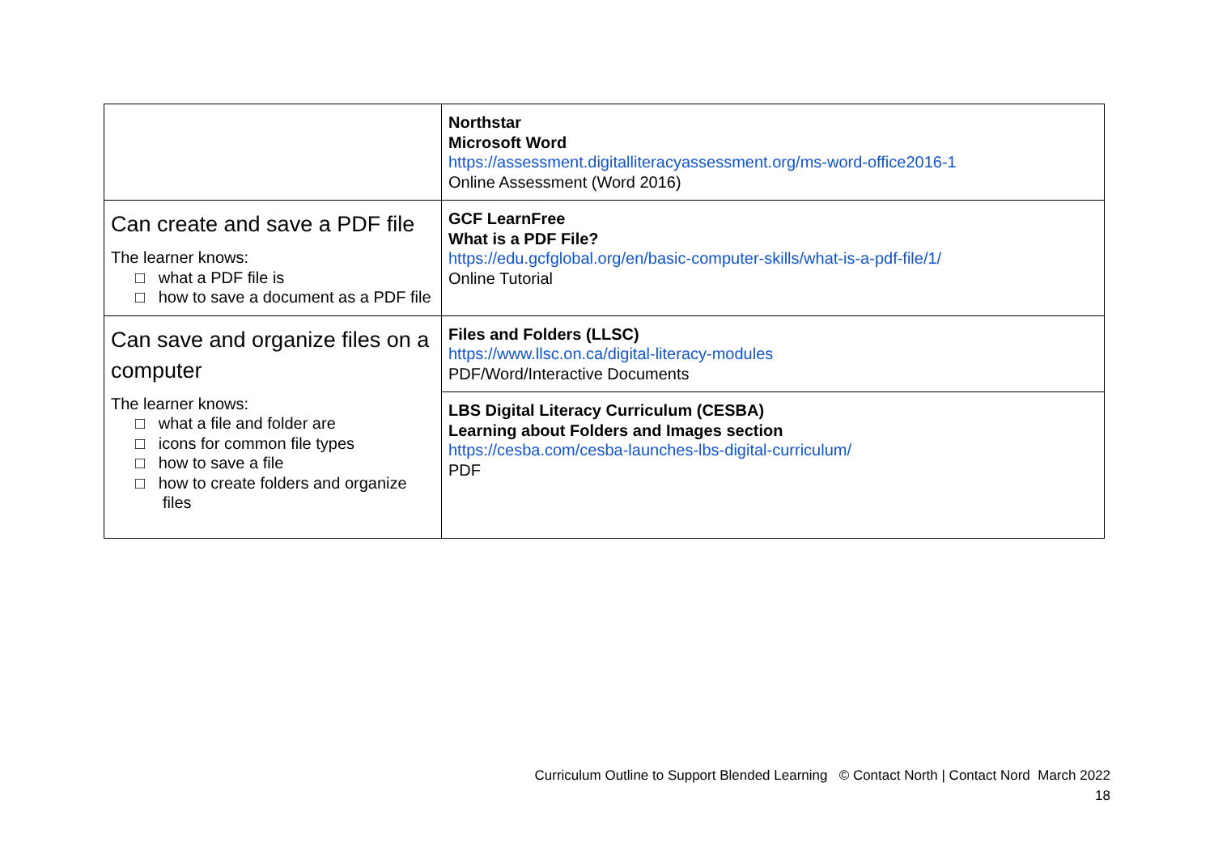| | Northstar Microsoft Word https://assessment.digitalliteracyassessment.org/ms-word-office2016-1 Online Assessment (Word 2016) |
| Can create and save a PDF file The learner knows: □ what a PDF file is □ how to save a document as a PDF file | GCF LearnFree What is a PDF File? https://edu.gcfglobal.org/en/basic-computer-skills/what-is-a-pdf-file/1/ Online Tutorial |
| Can save and organize files on a computer The learner knows: □ what a file and folder are □ icons for common file types □ how to save a file □ how to create folders and organize files | Files and Folders (LLSC) https://www.llsc.on.ca/digital-literacy-modules PDF/Word/Interactive Documents |
| | LBS Digital Literacy Curriculum (CESBA) Learning about Folders and Images section https://cesba.com/cesba-launches-lbs-digital-curriculum/ PDF |
Curriculum Outline to Support Blended Learning © Contact North | Contact Nord March 2022
18